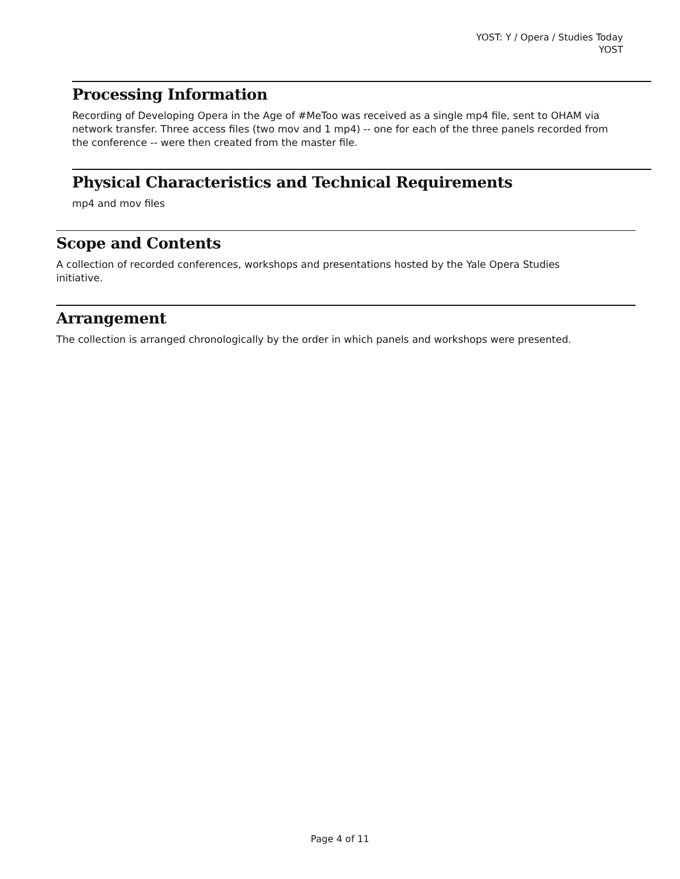YOST: Y / Opera / Studies Today
YOST
Processing Information
Recording of Developing Opera in the Age of #MeToo was received as a single mp4 file, sent to OHAM via network transfer. Three access files (two mov and 1 mp4) -- one for each of the three panels recorded from the conference -- were then created from the master file.
Physical Characteristics and Technical Requirements
mp4 and mov files
Scope and Contents
A collection of recorded conferences, workshops and presentations hosted by the Yale Opera Studies initiative.
Arrangement
The collection is arranged chronologically by the order in which panels and workshops were presented.
Page 4 of 11